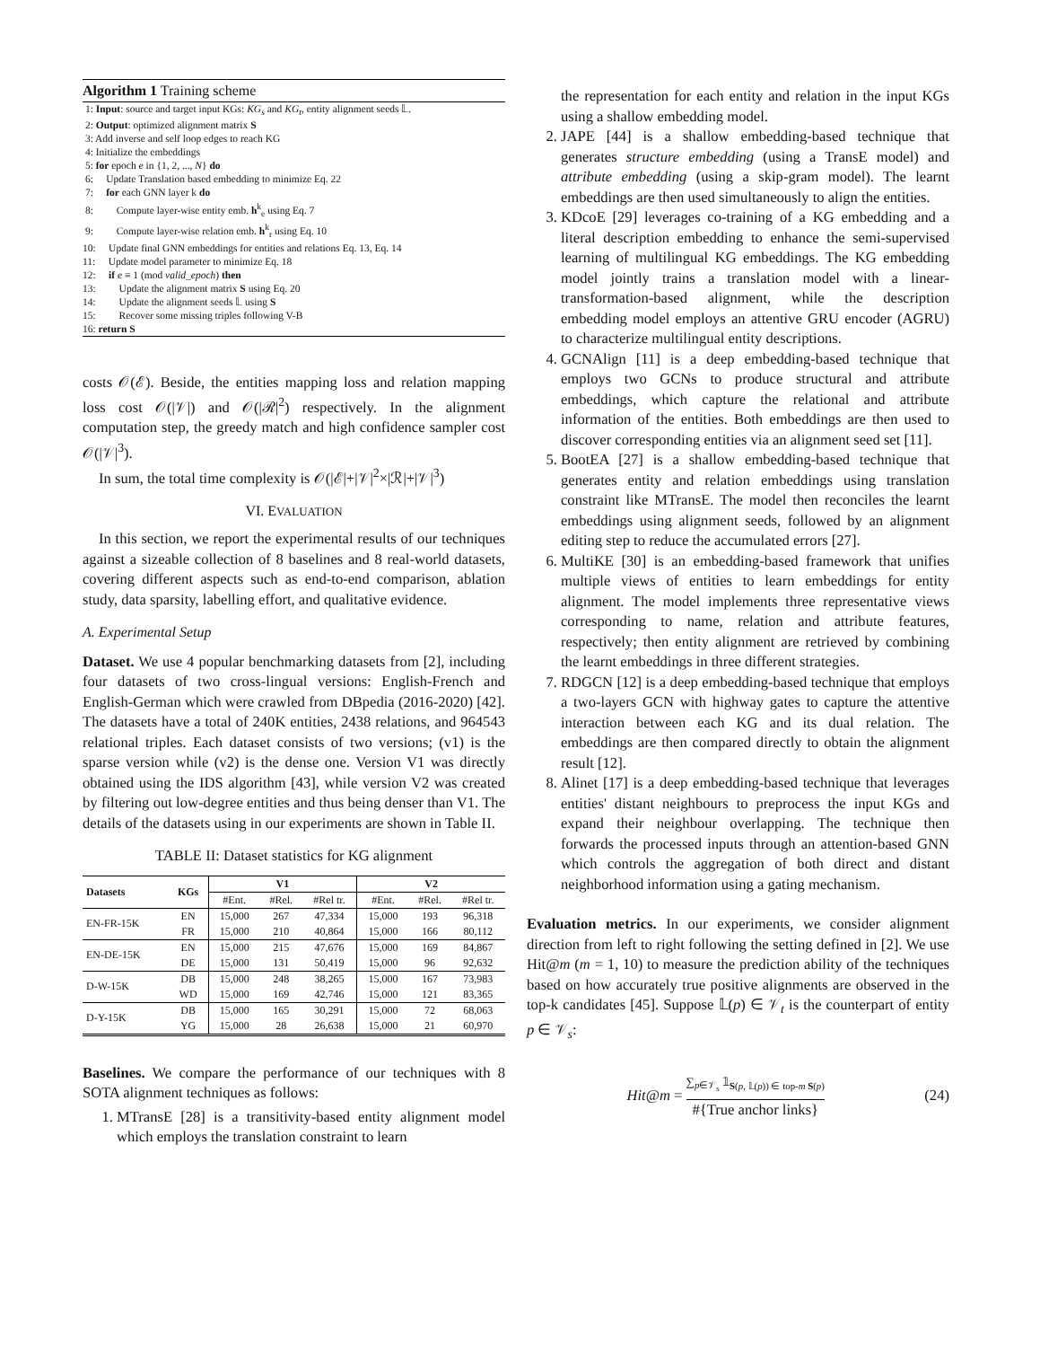Algorithm 1 Training scheme
1: Input: source and target input KGs: KG<sub>s</sub> and KG<sub>t</sub>, entity alignment seeds 𝕃.
2: Output: optimized alignment matrix S
3: Add inverse and self loop edges to reach KG
4: Initialize the embeddings
5: for epoch e in {1, 2, ..., N} do
6: Update Translation based embedding to minimize Eq. 22
7: for each GNN layer k do
8: Compute layer-wise entity emb. h<sup>k</sup><sub>e</sub> using Eq. 7
9: Compute layer-wise relation emb. h<sup>k</sup><sub>r</sub> using Eq. 10
10: Update final GNN embeddings for entities and relations Eq. 13, Eq. 14
11: Update model parameter to minimize Eq. 18
12: if e ≡ 1 (mod valid_epoch) then
13: Update the alignment matrix S using Eq. 20
14: Update the alignment seeds 𝕃 using S
15: Recover some missing triples following V-B
16: return S
costs 𝒪(ℰ). Beside, the entities mapping loss and relation mapping loss cost 𝒪(|𝒱|) and 𝒪(|ℛ|<sup>2</sup>) respectively. In the alignment computation step, the greedy match and high confidence sampler cost 𝒪(|𝒱|<sup>3</sup>).
In sum, the total time complexity is 𝒪(|ℰ|+|𝒱|<sup>2</sup>×|ℛ|+|𝒱|<sup>3</sup>)
VI. EVALUATION
In this section, we report the experimental results of our techniques against a sizeable collection of 8 baselines and 8 real-world datasets, covering different aspects such as end-to-end comparison, ablation study, data sparsity, labelling effort, and qualitative evidence.
A. Experimental Setup
Dataset. We use 4 popular benchmarking datasets from [2], including four datasets of two cross-lingual versions: English-French and English-German which were crawled from DBpedia (2016-2020) [42]. The datasets have a total of 240K entities, 2438 relations, and 964543 relational triples. Each dataset consists of two versions; (v1) is the sparse version while (v2) is the dense one. Version V1 was directly obtained using the IDS algorithm [43], while version V2 was created by filtering out low-degree entities and thus being denser than V1. The details of the datasets using in our experiments are shown in Table II.
TABLE II: Dataset statistics for KG alignment
| Datasets | KGs | V1 | | | V2 | | |
| --- | --- | --- | --- | --- | --- | --- | --- |
| | | #Ent. | #Rel. | #Rel tr. | #Ent. | #Rel. | #Rel tr. |
| EN-FR-15K | EN | 15,000 | 267 | 47,334 | 15,000 | 193 | 96,318 |
| | FR | 15,000 | 210 | 40,864 | 15,000 | 166 | 80,112 |
| EN-DE-15K | EN | 15,000 | 215 | 47,676 | 15,000 | 169 | 84,867 |
| | DE | 15,000 | 131 | 50,419 | 15,000 | 96 | 92,632 |
| D-W-15K | DB | 15,000 | 248 | 38,265 | 15,000 | 167 | 73,983 |
| | WD | 15,000 | 169 | 42,746 | 15,000 | 121 | 83,365 |
| D-Y-15K | DB | 15,000 | 165 | 30,291 | 15,000 | 72 | 68,063 |
| | YG | 15,000 | 28 | 26,638 | 15,000 | 21 | 60,970 |
Baselines. We compare the performance of our techniques with 8 SOTA alignment techniques as follows:
1. MTransE [28] is a transitivity-based entity alignment model which employs the translation constraint to learn
the representation for each entity and relation in the input KGs using a shallow embedding model.
2. JAPE [44] is a shallow embedding-based technique that generates structure embedding (using a TransE model) and attribute embedding (using a skip-gram model). The learnt embeddings are then used simultaneously to align the entities.
3. KDcoE [29] leverages co-training of a KG embedding and a literal description embedding to enhance the semi-supervised learning of multilingual KG embeddings. The KG embedding model jointly trains a translation model with a linear-transformation-based alignment, while the description embedding model employs an attentive GRU encoder (AGRU) to characterize multilingual entity descriptions.
4. GCNAlign [11] is a deep embedding-based technique that employs two GCNs to produce structural and attribute embeddings, which capture the relational and attribute information of the entities. Both embeddings are then used to discover corresponding entities via an alignment seed set [11].
5. BootEA [27] is a shallow embedding-based technique that generates entity and relation embeddings using translation constraint like MTransE. The model then reconciles the learnt embeddings using alignment seeds, followed by an alignment editing step to reduce the accumulated errors [27].
6. MultiKE [30] is an embedding-based framework that unifies multiple views of entities to learn embeddings for entity alignment. The model implements three representative views corresponding to name, relation and attribute features, respectively; then entity alignment are retrieved by combining the learnt embeddings in three different strategies.
7. RDGCN [12] is a deep embedding-based technique that employs a two-layers GCN with highway gates to capture the attentive interaction between each KG and its dual relation. The embeddings are then compared directly to obtain the alignment result [12].
8. Alinet [17] is a deep embedding-based technique that leverages entities' distant neighbours to preprocess the input KGs and expand their neighbour overlapping. The technique then forwards the processed inputs through an attention-based GNN which controls the aggregation of both direct and distant neighborhood information using a gating mechanism.
Evaluation metrics. In our experiments, we consider alignment direction from left to right following the setting defined in [2]. We use Hit@m (m = 1, 10) to measure the prediction ability of the techniques based on how accurately true positive alignments are observed in the top-k candidates [45]. Suppose 𝕃(p) ∈ 𝒱<sub>t</sub> is the counterpart of entity p ∈ 𝒱<sub>s</sub>:
Hit@m = ∑<sub>p∈𝒱<sub>s</sub></sub> 𝟙<sub>S(p, 𝕃(p)) ∈ top-m S(p)</sub> #{True anchor links} (24)